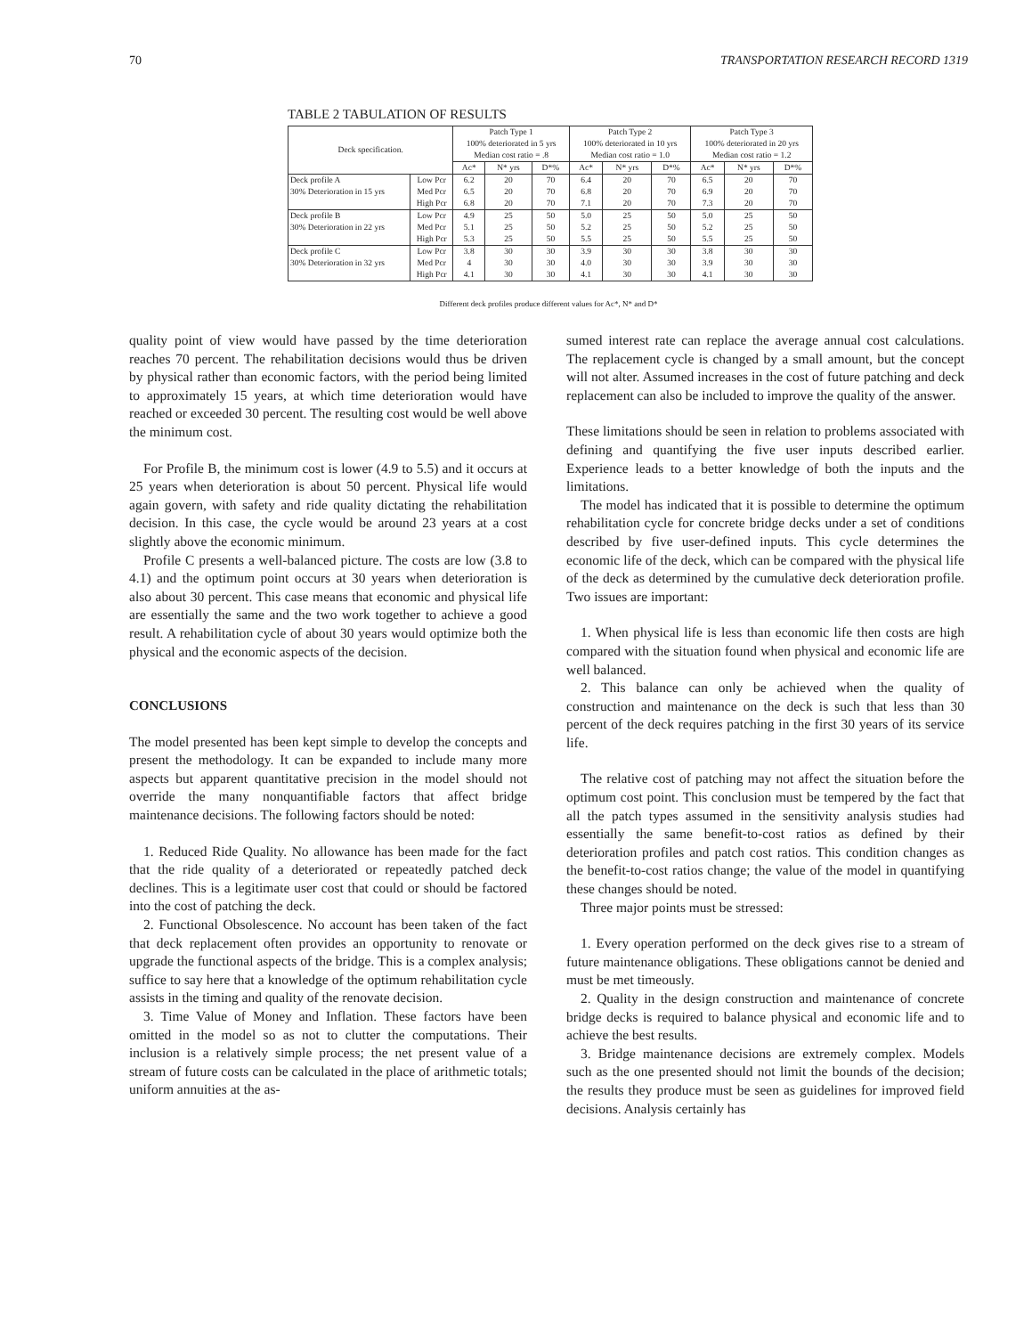70 TRANSPORTATION RESEARCH RECORD 1319
TABLE 2 TABULATION OF RESULTS
| Deck specification. | | Patch Type 1 100% deteriorated in 5 yrs Median cost ratio = .8 | | | Patch Type 2 100% deteriorated in 10 yrs Median cost ratio = 1.0 | | | Patch Type 3 100% deteriorated in 20 yrs Median cost ratio = 1.2 | | |
| --- | --- | --- | --- | --- | --- | --- | --- | --- | --- | --- |
| | | Ac* | N* yrs | D*% | Ac* | N* yrs | D*% | Ac* | N* yrs | D*% |
| Deck profile A 30% Deterioration in 15 yrs | Low Pcr Med Pcr High Pcr | 6.2 6.5 6.8 | 20 20 20 | 70 70 70 | 6.4 6.8 7.1 | 20 20 20 | 70 70 70 | 6.5 6.9 7.3 | 20 20 20 | 70 70 70 |
| Deck profile B 30% Deterioration in 22 yrs | Low Pcr Med Pcr High Pcr | 4.9 5.1 5.3 | 25 25 25 | 50 50 50 | 5.0 5.2 5.5 | 25 25 25 | 50 50 50 | 5.0 5.2 5.5 | 25 25 25 | 50 50 50 |
| Deck profile C 30% Deterioration in 32 yrs | Low Pcr Med Pcr High Pcr | 3.8 4 4.1 | 30 30 30 | 30 30 30 | 3.9 4.0 4.1 | 30 30 30 | 30 30 30 | 3.8 3.9 4.1 | 30 30 30 | 30 30 30 |
Different deck profiles produce different values for Ac*, N* and D*
quality point of view would have passed by the time deterioration reaches 70 percent. The rehabilitation decisions would thus be driven by physical rather than economic factors, with the period being limited to approximately 15 years, at which time deterioration would have reached or exceeded 30 percent. The resulting cost would be well above the minimum cost.
For Profile B, the minimum cost is lower (4.9 to 5.5) and it occurs at 25 years when deterioration is about 50 percent. Physical life would again govern, with safety and ride quality dictating the rehabilitation decision. In this case, the cycle would be around 23 years at a cost slightly above the economic minimum.
Profile C presents a well-balanced picture. The costs are low (3.8 to 4.1) and the optimum point occurs at 30 years when deterioration is also about 30 percent. This case means that economic and physical life are essentially the same and the two work together to achieve a good result. A rehabilitation cycle of about 30 years would optimize both the physical and the economic aspects of the decision.
CONCLUSIONS
The model presented has been kept simple to develop the concepts and present the methodology. It can be expanded to include many more aspects but apparent quantitative precision in the model should not override the many nonquantifiable factors that affect bridge maintenance decisions. The following factors should be noted:
1. Reduced Ride Quality. No allowance has been made for the fact that the ride quality of a deteriorated or repeatedly patched deck declines. This is a legitimate user cost that could or should be factored into the cost of patching the deck.
2. Functional Obsolescence. No account has been taken of the fact that deck replacement often provides an opportunity to renovate or upgrade the functional aspects of the bridge. This is a complex analysis; suffice to say here that a knowledge of the optimum rehabilitation cycle assists in the timing and quality of the renovate decision.
3. Time Value of Money and Inflation. These factors have been omitted in the model so as not to clutter the computations. Their inclusion is a relatively simple process; the net present value of a stream of future costs can be calculated in the place of arithmetic totals; uniform annuities at the as-
sumed interest rate can replace the average annual cost calculations. The replacement cycle is changed by a small amount, but the concept will not alter. Assumed increases in the cost of future patching and deck replacement can also be included to improve the quality of the answer.
These limitations should be seen in relation to problems associated with defining and quantifying the five user inputs described earlier. Experience leads to a better knowledge of both the inputs and the limitations.
The model has indicated that it is possible to determine the optimum rehabilitation cycle for concrete bridge decks under a set of conditions described by five user-defined inputs. This cycle determines the economic life of the deck, which can be compared with the physical life of the deck as determined by the cumulative deck deterioration profile. Two issues are important:
1. When physical life is less than economic life then costs are high compared with the situation found when physical and economic life are well balanced.
2. This balance can only be achieved when the quality of construction and maintenance on the deck is such that less than 30 percent of the deck requires patching in the first 30 years of its service life.
The relative cost of patching may not affect the situation before the optimum cost point. This conclusion must be tempered by the fact that all the patch types assumed in the sensitivity analysis studies had essentially the same benefit-to-cost ratios as defined by their deterioration profiles and patch cost ratios. This condition changes as the benefit-to-cost ratios change; the value of the model in quantifying these changes should be noted.
Three major points must be stressed:
1. Every operation performed on the deck gives rise to a stream of future maintenance obligations. These obligations cannot be denied and must be met timeously.
2. Quality in the design construction and maintenance of concrete bridge decks is required to balance physical and economic life and to achieve the best results.
3. Bridge maintenance decisions are extremely complex. Models such as the one presented should not limit the bounds of the decision; the results they produce must be seen as guidelines for improved field decisions. Analysis certainly has